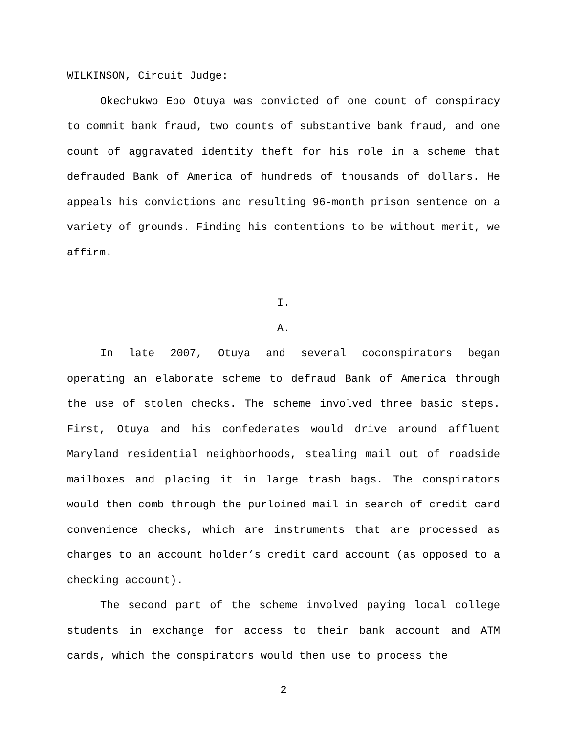WILKINSON, Circuit Judge:
Okechukwo Ebo Otuya was convicted of one count of conspiracy to commit bank fraud, two counts of substantive bank fraud, and one count of aggravated identity theft for his role in a scheme that defrauded Bank of America of hundreds of thousands of dollars. He appeals his convictions and resulting 96-month prison sentence on a variety of grounds. Finding his contentions to be without merit, we affirm.
I.
A.
In late 2007, Otuya and several coconspirators began operating an elaborate scheme to defraud Bank of America through the use of stolen checks. The scheme involved three basic steps. First, Otuya and his confederates would drive around affluent Maryland residential neighborhoods, stealing mail out of roadside mailboxes and placing it in large trash bags. The conspirators would then comb through the purloined mail in search of credit card convenience checks, which are instruments that are processed as charges to an account holder’s credit card account (as opposed to a checking account).
The second part of the scheme involved paying local college students in exchange for access to their bank account and ATM cards, which the conspirators would then use to process the
2